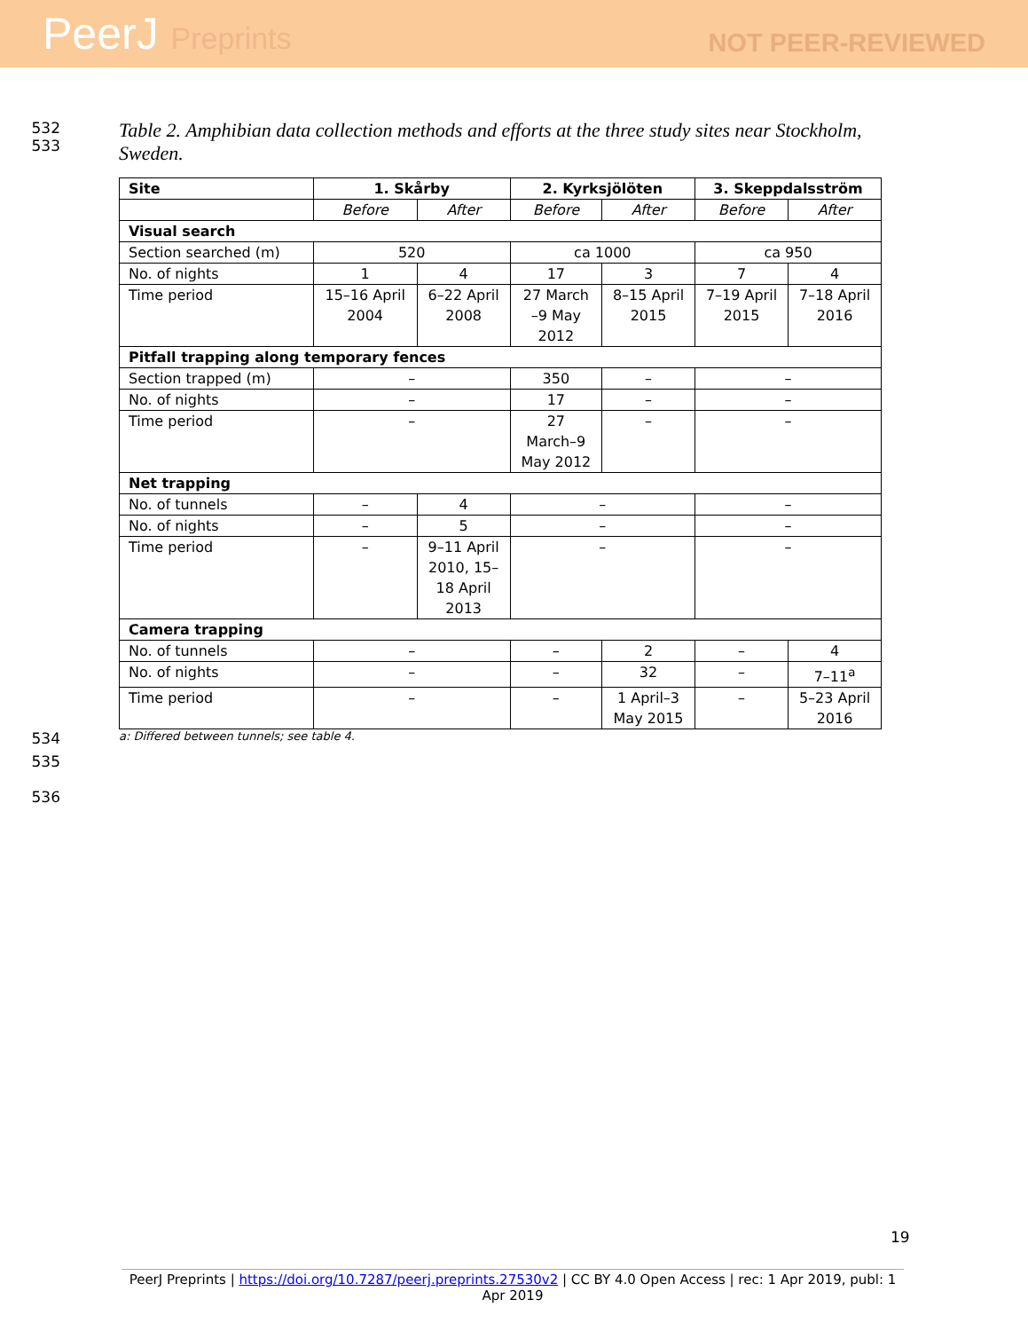PeerJ Preprints
NOT PEER-REVIEWED
532
533
Table 2. Amphibian data collection methods and efforts at the three study sites near Stockholm,
Sweden.
| Site | 1. Skårby | | 2. Kyrksjölöten | | 3. Skeppdalsström | |
| --- | --- | --- | --- | --- | --- | --- |
| | Before | After | Before | After | Before | After |
| Visual search | | | | | | |
| Section searched (m) | 520 | | ca 1000 | | ca 950 | |
| No. of nights | 1 | 4 | 17 | 3 | 7 | 4 |
| Time period | 15–16 April 2004 | 6–22 April 2008 | 27 March –9 May 2012 | 8–15 April 2015 | 7–19 April 2015 | 7–18 April 2016 |
| Pitfall trapping along temporary fences | | | | | | |
| Section trapped (m) | – | | 350 | – | – | |
| No. of nights | – | | 17 | – | – | |
| Time period | – | | 27 March–9 May 2012 | – | – | |
| Net trapping | | | | | | |
| No. of tunnels | – | 4 | – | | – | |
| No. of nights | – | 5 | – | | – | |
| Time period | – | 9–11 April 2010, 15– 18 April 2013 | – | | – | |
| Camera trapping | | | | | | |
| No. of tunnels | – | | – | 2 | – | 4 |
| No. of nights | – | | – | 32 | – | 7–11<sup>a</sup> |
| Time period | – | | – | 1 April–3 May 2015 | – | 5–23 April 2016 |
534
a: Differed between tunnels; see table 4.
535
536
19
PeerJ Preprints | https://doi.org/10.7287/peerj.preprints.27530v2 | CC BY 4.0 Open Access | rec: 1 Apr 2019, publ: 1 Apr 2019